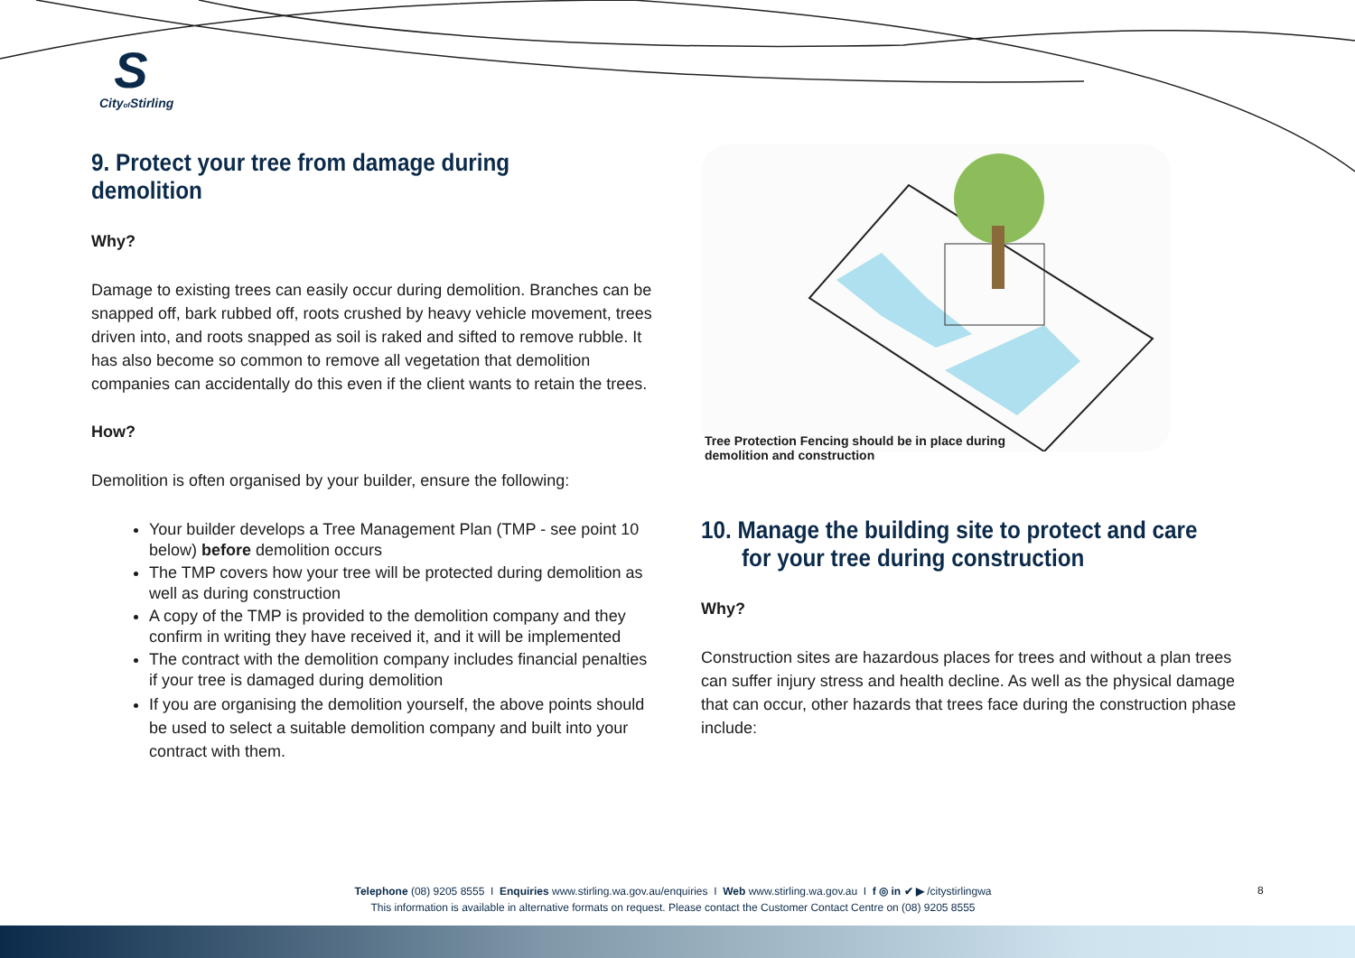S
Cityof Stirling
9. Protect your tree from damage during demolition
Why?
Damage to existing trees can easily occur during demolition. Branches can be snapped off, bark rubbed off, roots crushed by heavy vehicle movement, trees driven into, and roots snapped as soil is raked and sifted to remove rubble. It has also become so common to remove all vegetation that demolition companies can accidentally do this even if the client wants to retain the trees.
How?
Demolition is often organised by your builder, ensure the following:
Your builder develops a Tree Management Plan (TMP - see point 10 below) before demolition occurs
The TMP covers how your tree will be protected during demolition as well as during construction
A copy of the TMP is provided to the demolition company and they confirm in writing they have received it, and it will be implemented
The contract with the demolition company includes financial penalties if your tree is damaged during demolition
If you are organising the demolition yourself, the above points should be used to select a suitable demolition company and built into your contract with them.
Tree Protection Fencing should be in place during
demolition and construction
10. Manage the building site to protect and care for your tree during construction
Why?
Construction sites are hazardous places for trees and without a plan trees can suffer injury stress and health decline. As well as the physical damage that can occur, other hazards that trees face during the construction phase include:
Telephone (08) 9205 8555 I Enquiries www.stirling.wa.gov.au/enquiries I Web www.stirling.wa.gov.au I f ◎ in ✔ ▶ /citystirlingwa
This information is available in alternative formats on request. Please contact the Customer Contact Centre on (08) 9205 8555
8